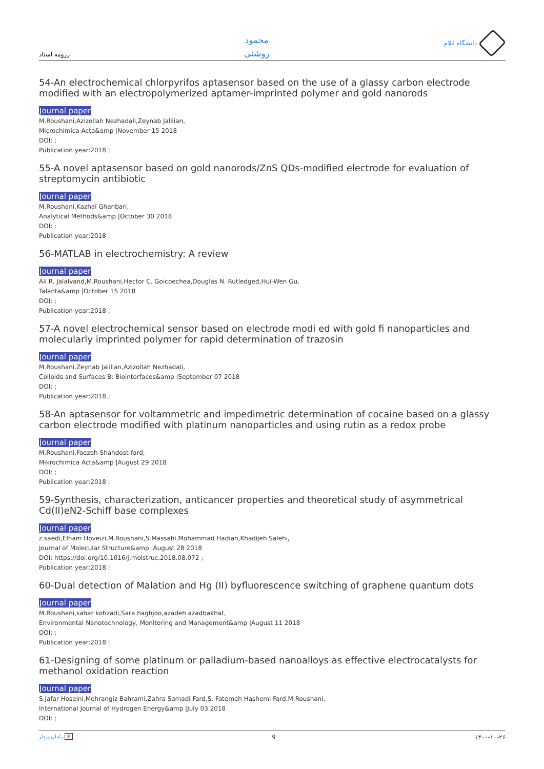رزومه استاد
محمود
روشنی
دانشگاه ایلام
54-An electrochemical chlorpyrifos aptasensor based on the use of a glassy carbon electrode modified with an electropolymerized aptamer-imprinted polymer and gold nanorods
Journal paper
M.Roushani,Azizollah Nezhadali,Zeynab Jalilian,
Microchimica Acta&amp |November 15 2018
DOI: ;
Publication year:2018 ;
55-A novel aptasensor based on gold nanorods/ZnS QDs-modified electrode for evaluation of streptomycin antibiotic
Journal paper
M.Roushani,Kazhal Ghanbari,
Analytical Methods&amp |October 30 2018
DOI: ;
Publication year:2018 ;
56-MATLAB in electrochemistry: A review
Journal paper
Ali R. Jalalvand,M.Roushani,Hector C. Goicoechea,Douglas N. Rutledged,Hui-Wen Gu,
Talanta&amp |October 15 2018
DOI: ;
Publication year:2018 ;
57-A novel electrochemical sensor based on electrode modi ed with gold fi nanoparticles and molecularly imprinted polymer for rapid determination of trazosin
Journal paper
M.Roushani,Zeynab Jalilian,Azizollah Nezhadali,
Colloids and Surfaces B: Biointerfaces&amp |September 07 2018
DOI: ;
Publication year:2018 ;
58-An aptasensor for voltammetric and impedimetric determination of cocaine based on a glassy carbon electrode modified with platinum nanoparticles and using rutin as a redox probe
Journal paper
M.Roushani,Faezeh Shahdost-fard,
Mikrochimica Acta&amp |August 29 2018
DOI: ;
Publication year:2018 ;
59-Synthesis, characterization, anticancer properties and theoretical study of asymmetrical Cd(II)eN2-Schiff base complexes
Journal paper
z.saedi,Elham Hoveizi,M.Roushani,S.Massahi,Mohammad Hadian,Khadijeh Salehi,
Journal of Molecular Structure&amp |August 28 2018
DOI: https://doi.org/10.1016/j.molstruc.2018.08.072 ;
Publication year:2018 ;
60-Dual detection of Malation and Hg (II) byfluorescence switching of graphene quantum dots
Journal paper
M.Roushani,sahar kohzadi,Sara haghjoo,azadeh azadbakhat,
Environmental Nanotechnology, Monitoring and Management&amp |August 11 2018
DOI: ;
Publication year:2018 ;
61-Designing of some platinum or palladium-based nanoalloys as effective electrocatalysts for methanol oxidation reaction
Journal paper
S.Jafar Hoseini,Mehrangiz Bahrami,Zahra Samadi Fard,S. Fatemeh Hashemi Fard,M.Roushani,
International Journal of Hydrogen Energy&amp |July 03 2018
DOI: ;
رامان پرداز ✕
9 ۱۴۰۰-۱۰-۲۶